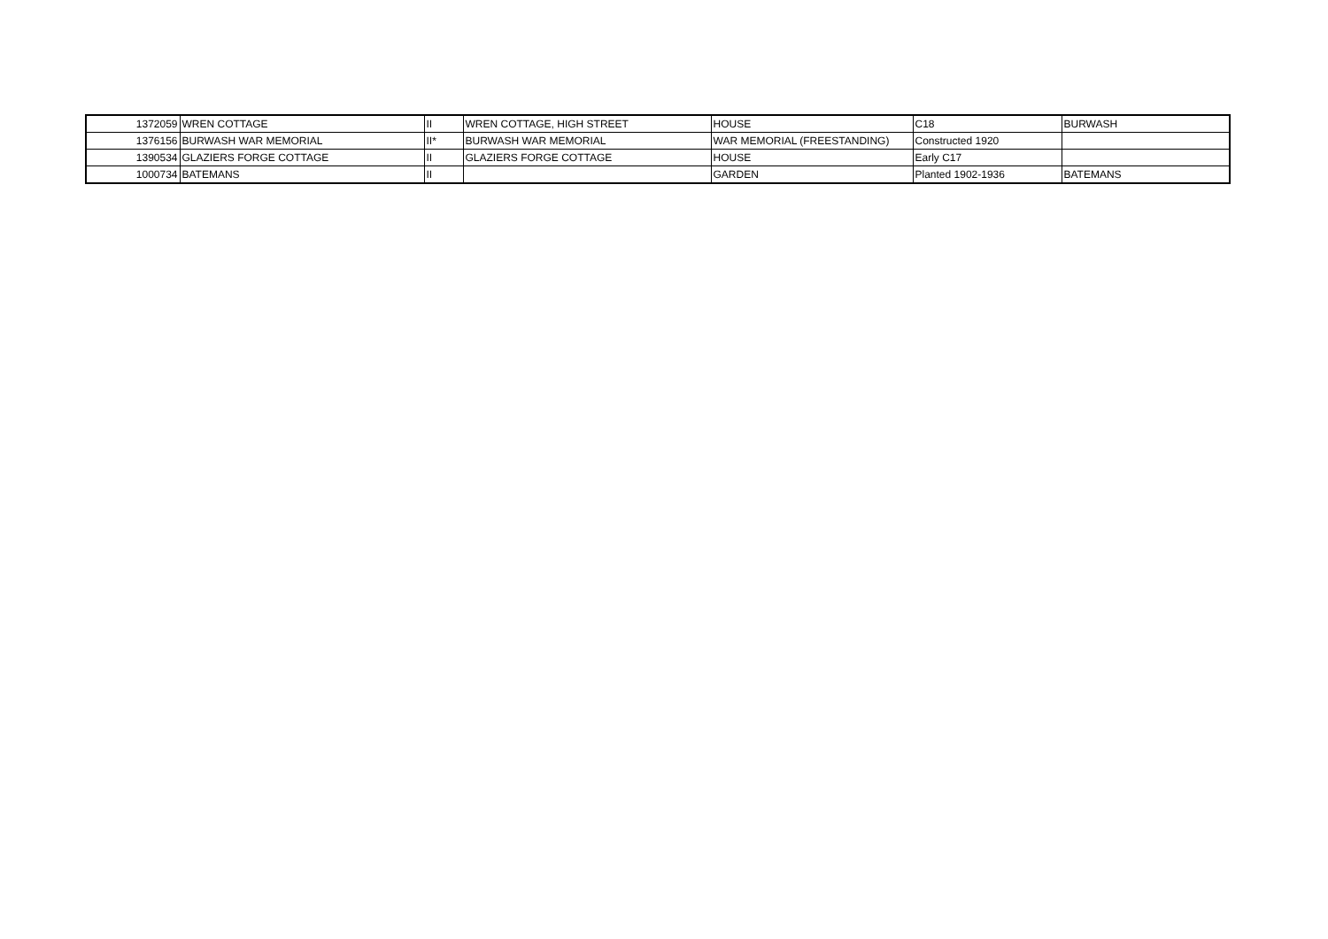| 1372059 | WREN COTTAGE | II | WREN COTTAGE, HIGH STREET | HOUSE | C18 | BURWASH |
| 1376156 | BURWASH WAR MEMORIAL | II* | BURWASH WAR MEMORIAL | WAR MEMORIAL (FREESTANDING) | Constructed 1920 | |
| 1390534 | GLAZIERS FORGE COTTAGE | II | GLAZIERS FORGE COTTAGE | HOUSE | Early C17 | |
| 1000734 | BATEMANS | II | | GARDEN | Planted 1902-1936 | BATEMANS |